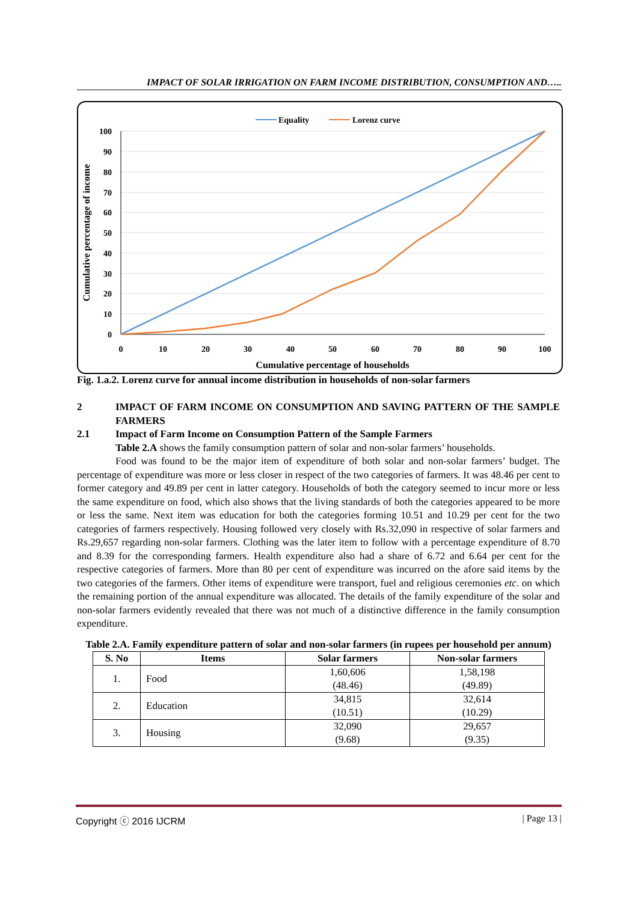IMPACT OF SOLAR IRRIGATION ON FARM INCOME DISTRIBUTION, CONSUMPTION AND…..
Equality
Lorenz curve
100
90
80
70
60
50
40
30
20
10
0
0
10
20
30
40
50
60
70
80
90
100
Cumulative percentage of households
Cumulative percentage of income
Fig. 1.a.2. Lorenz curve for annual income distribution in households of non-solar farmers
2 IMPACT OF FARM INCOME ON CONSUMPTION AND SAVING PATTERN OF THE SAMPLE FARMERS
2.1 Impact of Farm Income on Consumption Pattern of the Sample Farmers
Table 2.A shows the family consumption pattern of solar and non-solar farmers’ households.
Food was found to be the major item of expenditure of both solar and non-solar farmers’ budget. The percentage of expenditure was more or less closer in respect of the two categories of farmers. It was 48.46 per cent to former category and 49.89 per cent in latter category. Households of both the category seemed to incur more or less the same expenditure on food, which also shows that the living standards of both the categories appeared to be more or less the same. Next item was education for both the categories forming 10.51 and 10.29 per cent for the two categories of farmers respectively. Housing followed very closely with Rs.32,090 in respective of solar farmers and Rs.29,657 regarding non-solar farmers. Clothing was the later item to follow with a percentage expenditure of 8.70 and 8.39 for the corresponding farmers. Health expenditure also had a share of 6.72 and 6.64 per cent for the respective categories of farmers. More than 80 per cent of expenditure was incurred on the afore said items by the two categories of the farmers. Other items of expenditure were transport, fuel and religious ceremonies etc. on which the remaining portion of the annual expenditure was allocated. The details of the family expenditure of the solar and non-solar farmers evidently revealed that there was not much of a distinctive difference in the family consumption expenditure.
Table 2.A. Family expenditure pattern of solar and non-solar farmers (in rupees per household per annum)
| S. No | Items | Solar farmers | Non-solar farmers |
| --- | --- | --- | --- |
| 1. | Food | 1,60,606 (48.46) | 1,58,198 (49.89) |
| 2. | Education | 34,815 (10.51) | 32,614 (10.29) |
| 3. | Housing | 32,090 (9.68) | 29,657 (9.35) |
Copyright ⓒ 2016 IJCRM | Page 13 |